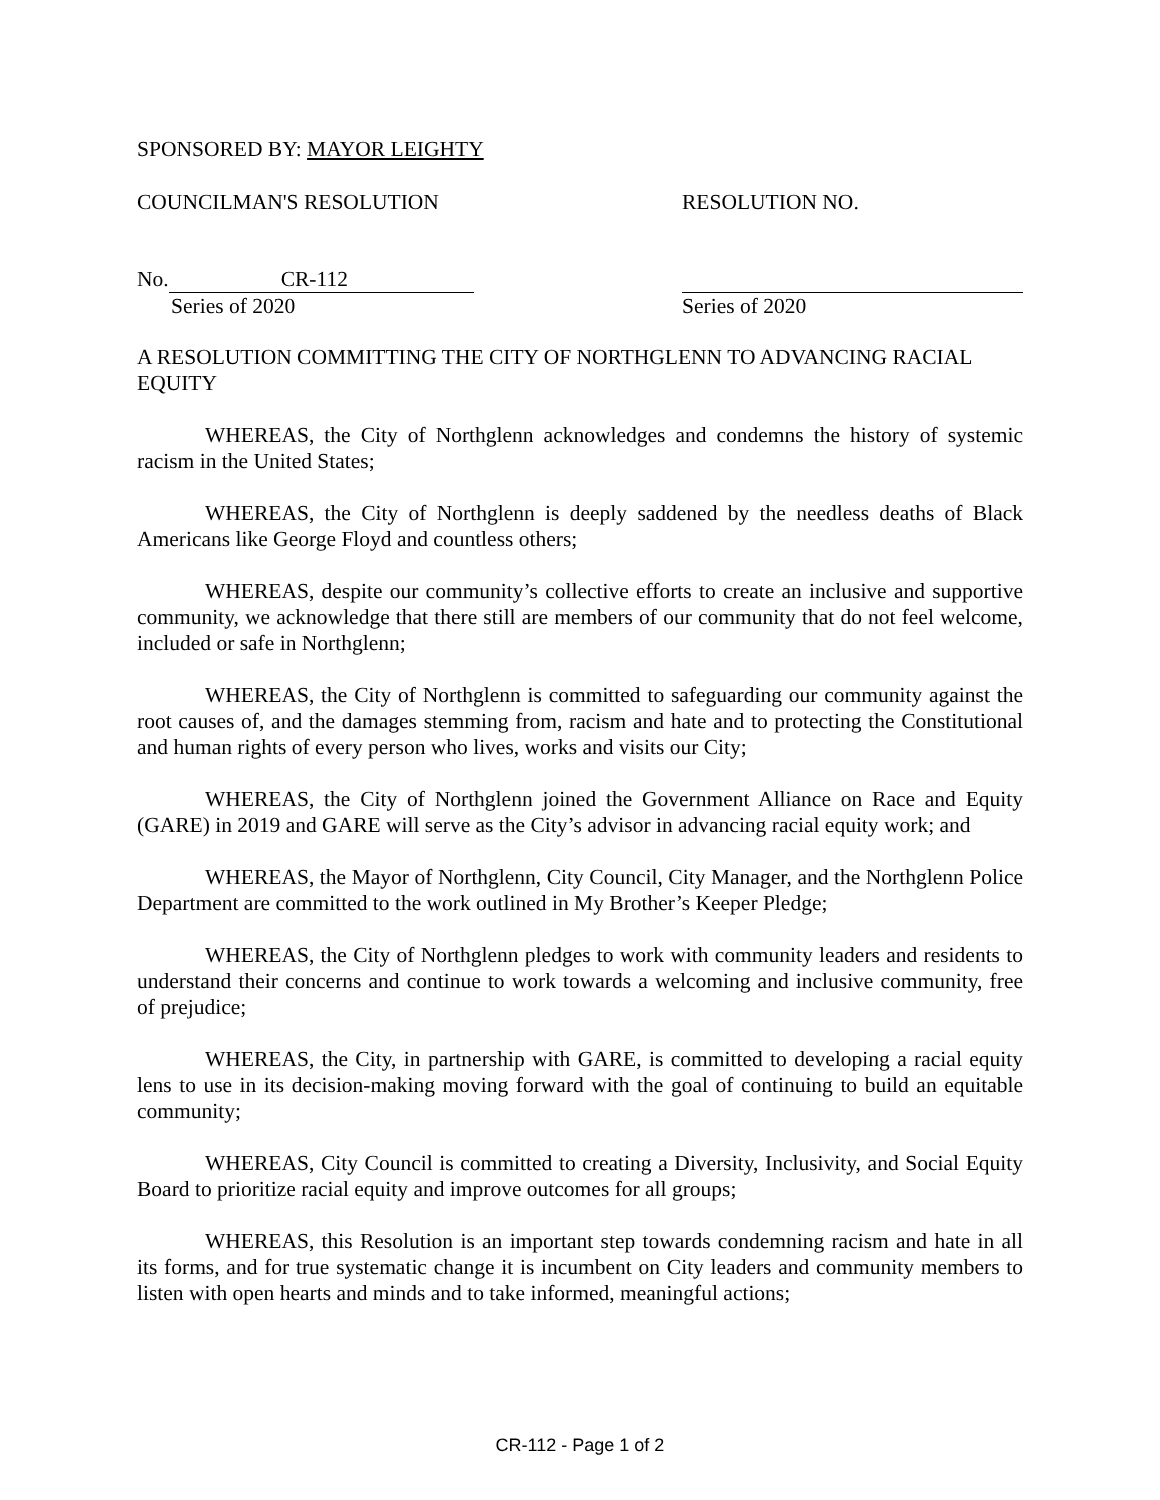SPONSORED BY: MAYOR LEIGHTY
COUNCILMAN'S RESOLUTION RESOLUTION NO.
No. CR-112
Series of 2020
Series of 2020
A RESOLUTION COMMITTING THE CITY OF NORTHGLENN TO ADVANCING RACIAL EQUITY
WHEREAS, the City of Northglenn acknowledges and condemns the history of systemic racism in the United States;
WHEREAS, the City of Northglenn is deeply saddened by the needless deaths of Black Americans like George Floyd and countless others;
WHEREAS, despite our community’s collective efforts to create an inclusive and supportive community, we acknowledge that there still are members of our community that do not feel welcome, included or safe in Northglenn;
WHEREAS, the City of Northglenn is committed to safeguarding our community against the root causes of, and the damages stemming from, racism and hate and to protecting the Constitutional and human rights of every person who lives, works and visits our City;
WHEREAS, the City of Northglenn joined the Government Alliance on Race and Equity (GARE) in 2019 and GARE will serve as the City’s advisor in advancing racial equity work; and
WHEREAS, the Mayor of Northglenn, City Council, City Manager, and the Northglenn Police Department are committed to the work outlined in My Brother’s Keeper Pledge;
WHEREAS, the City of Northglenn pledges to work with community leaders and residents to understand their concerns and continue to work towards a welcoming and inclusive community, free of prejudice;
WHEREAS, the City, in partnership with GARE, is committed to developing a racial equity lens to use in its decision-making moving forward with the goal of continuing to build an equitable community;
WHEREAS, City Council is committed to creating a Diversity, Inclusivity, and Social Equity Board to prioritize racial equity and improve outcomes for all groups;
WHEREAS, this Resolution is an important step towards condemning racism and hate in all its forms, and for true systematic change it is incumbent on City leaders and community members to listen with open hearts and minds and to take informed, meaningful actions;
CR-112 - Page 1 of 2